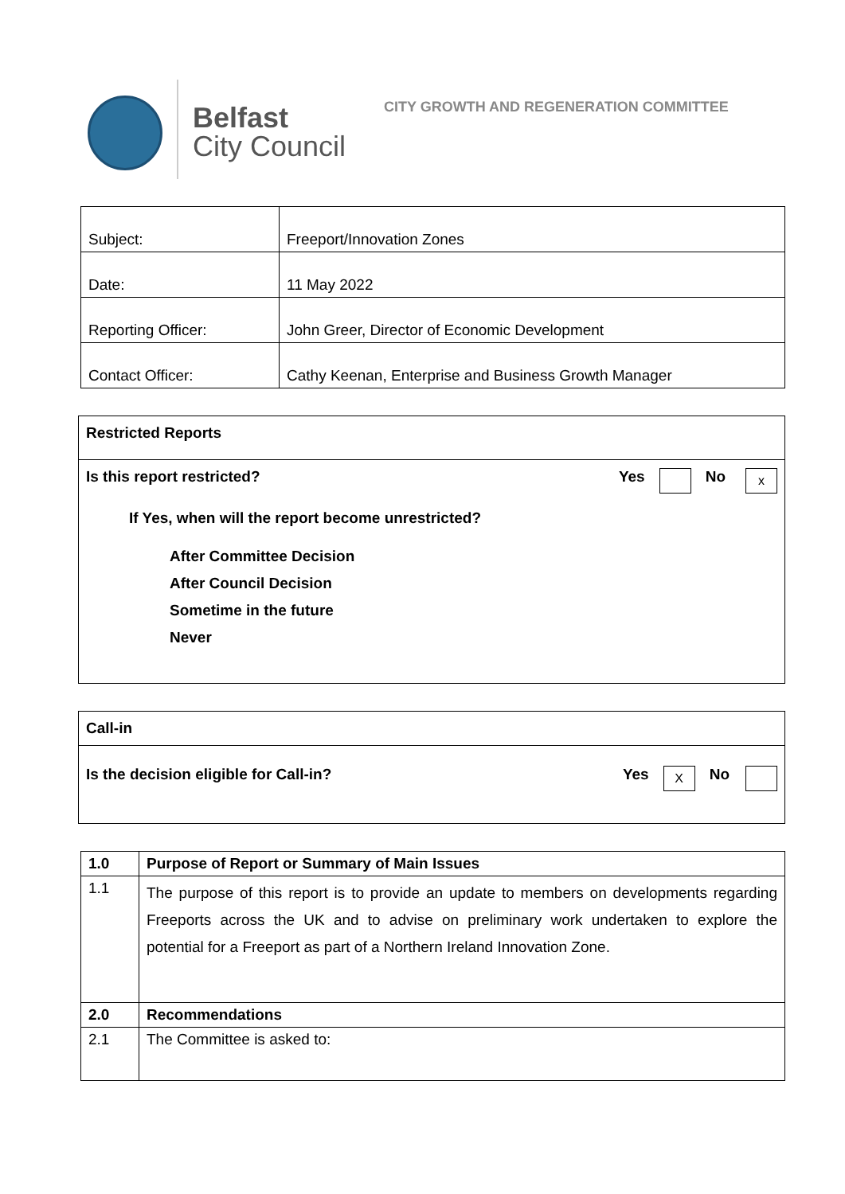Belfast
City Council
CITY GROWTH AND REGENERATION COMMITTEE
| Subject: | Freeport/Innovation Zones |
| Date: | 11 May 2022 |
| Reporting Officer: | John Greer, Director of Economic Development |
| Contact Officer: | Cathy Keenan, Enterprise and Business Growth Manager |
Restricted Reports
Is this report restricted? Yes No x
If Yes, when will the report become unrestricted?
After Committee Decision
After Council Decision
Sometime in the future
Never
Call-in
Is the decision eligible for Call-in? Yes X No
| 1.0 | Purpose of Report or Summary of Main Issues |
| 1.1 | The purpose of this report is to provide an update to members on developments regarding Freeports across the UK and to advise on preliminary work undertaken to explore the potential for a Freeport as part of a Northern Ireland Innovation Zone. |
| 2.0 | Recommendations |
| 2.1 | The Committee is asked to: |